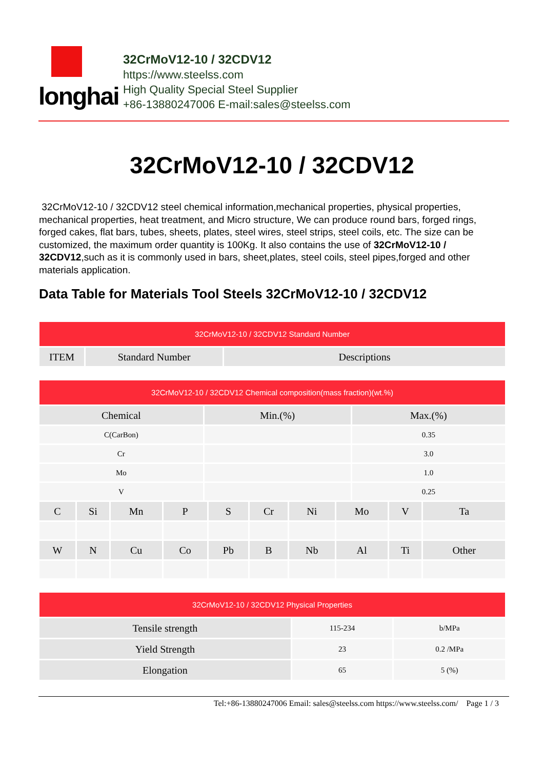longhai
32CrMoV12-10 / 32CDV12
https://www.steelss.com
High Quality Special Steel Supplier
+86-13880247006 E-mail:sales@steelss.com
32CrMoV12-10 / 32CDV12
32CrMoV12-10 / 32CDV12 steel chemical information,mechanical properties, physical properties, mechanical properties, heat treatment, and Micro structure, We can produce round bars, forged rings, forged cakes, flat bars, tubes, sheets, plates, steel wires, steel strips, steel coils, etc. The size can be customized, the maximum order quantity is 100Kg. It also contains the use of 32CrMoV12-10 / 32CDV12,such as it is commonly used in bars, sheet,plates, steel coils, steel pipes,forged and other materials application.
Data Table for Materials Tool Steels 32CrMoV12-10 / 32CDV12
| 32CrMoV12-10 / 32CDV12 Standard Number | | |
| --- | --- | --- |
| ITEM | Standard Number | Descriptions |
| 32CrMoV12-10 / 32CDV12 Chemical composition(mass fraction)(wt.%) | | |
| --- | --- | --- |
| Chemical | Min.(%) | Max.(%) |
| C(CarBon) | | 0.35 |
| Cr | | 3.0 |
| Mo | | 1.0 |
| V | | 0.25 |
| C | Si | Mn | P | S | Cr | Ni | Mo | V | Ta |
| W | N | Cu | Co | Pb | B | Nb | Al | Ti | Other |
| 32CrMoV12-10 / 32CDV12 Physical Properties | | |
| --- | --- | --- |
| Tensile strength | 115-234 | b/MPa |
| Yield Strength | 23 | 0.2 /MPa |
| Elongation | 65 | 5 (%) |
Tel:+86-13880247006 Email: sales@steelss.com https://www.steelss.com/ Page 1 / 3